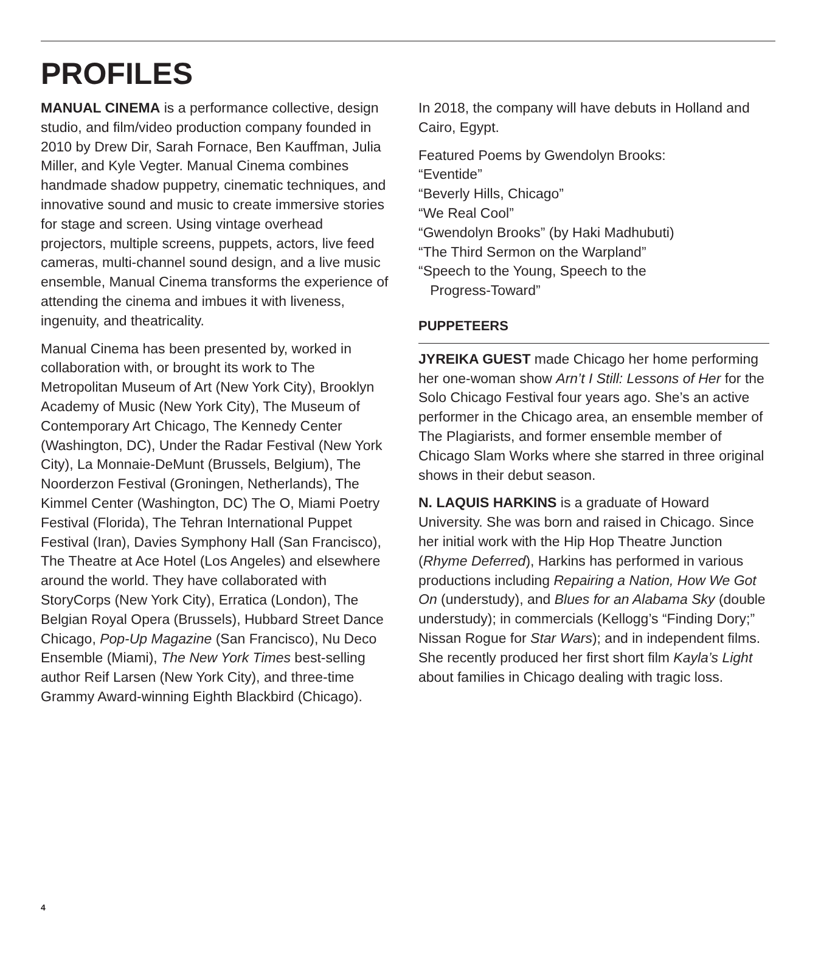PROFILES
MANUAL CINEMA is a performance collective, design studio, and film/video production company founded in 2010 by Drew Dir, Sarah Fornace, Ben Kauffman, Julia Miller, and Kyle Vegter. Manual Cinema combines handmade shadow puppetry, cinematic techniques, and innovative sound and music to create immersive stories for stage and screen. Using vintage overhead projectors, multiple screens, puppets, actors, live feed cameras, multi-channel sound design, and a live music ensemble, Manual Cinema transforms the experience of attending the cinema and imbues it with liveness, ingenuity, and theatricality.
Manual Cinema has been presented by, worked in collaboration with, or brought its work to The Metropolitan Museum of Art (New York City), Brooklyn Academy of Music (New York City), The Museum of Contemporary Art Chicago, The Kennedy Center (Washington, DC), Under the Radar Festival (New York City), La Monnaie-DeMunt (Brussels, Belgium), The Noorderzon Festival (Groningen, Netherlands), The Kimmel Center (Washington, DC) The O, Miami Poetry Festival (Florida), The Tehran International Puppet Festival (Iran), Davies Symphony Hall (San Francisco), The Theatre at Ace Hotel (Los Angeles) and elsewhere around the world. They have collaborated with StoryCorps (New York City), Erratica (London), The Belgian Royal Opera (Brussels), Hubbard Street Dance Chicago, Pop-Up Magazine (San Francisco), Nu Deco Ensemble (Miami), The New York Times best-selling author Reif Larsen (New York City), and three-time Grammy Award-winning Eighth Blackbird (Chicago).
In 2018, the company will have debuts in Holland and Cairo, Egypt.
Featured Poems by Gwendolyn Brooks:
“Eventide”
“Beverly Hills, Chicago”
“We Real Cool”
“Gwendolyn Brooks” (by Haki Madhubuti)
“The Third Sermon on the Warpland”
“Speech to the Young, Speech to the
Progress-Toward”
PUPPETEERS
JYREIKA GUEST made Chicago her home performing her one-woman show Arn’t I Still: Lessons of Her for the Solo Chicago Festival four years ago. She’s an active performer in the Chicago area, an ensemble member of The Plagiarists, and former ensemble member of Chicago Slam Works where she starred in three original shows in their debut season.
N. LAQUIS HARKINS is a graduate of Howard University. She was born and raised in Chicago. Since her initial work with the Hip Hop Theatre Junction (Rhyme Deferred), Harkins has performed in various productions including Repairing a Nation, How We Got On (understudy), and Blues for an Alabama Sky (double understudy); in commercials (Kellogg’s “Finding Dory;” Nissan Rogue for Star Wars); and in independent films. She recently produced her first short film Kayla’s Light about families in Chicago dealing with tragic loss.
4